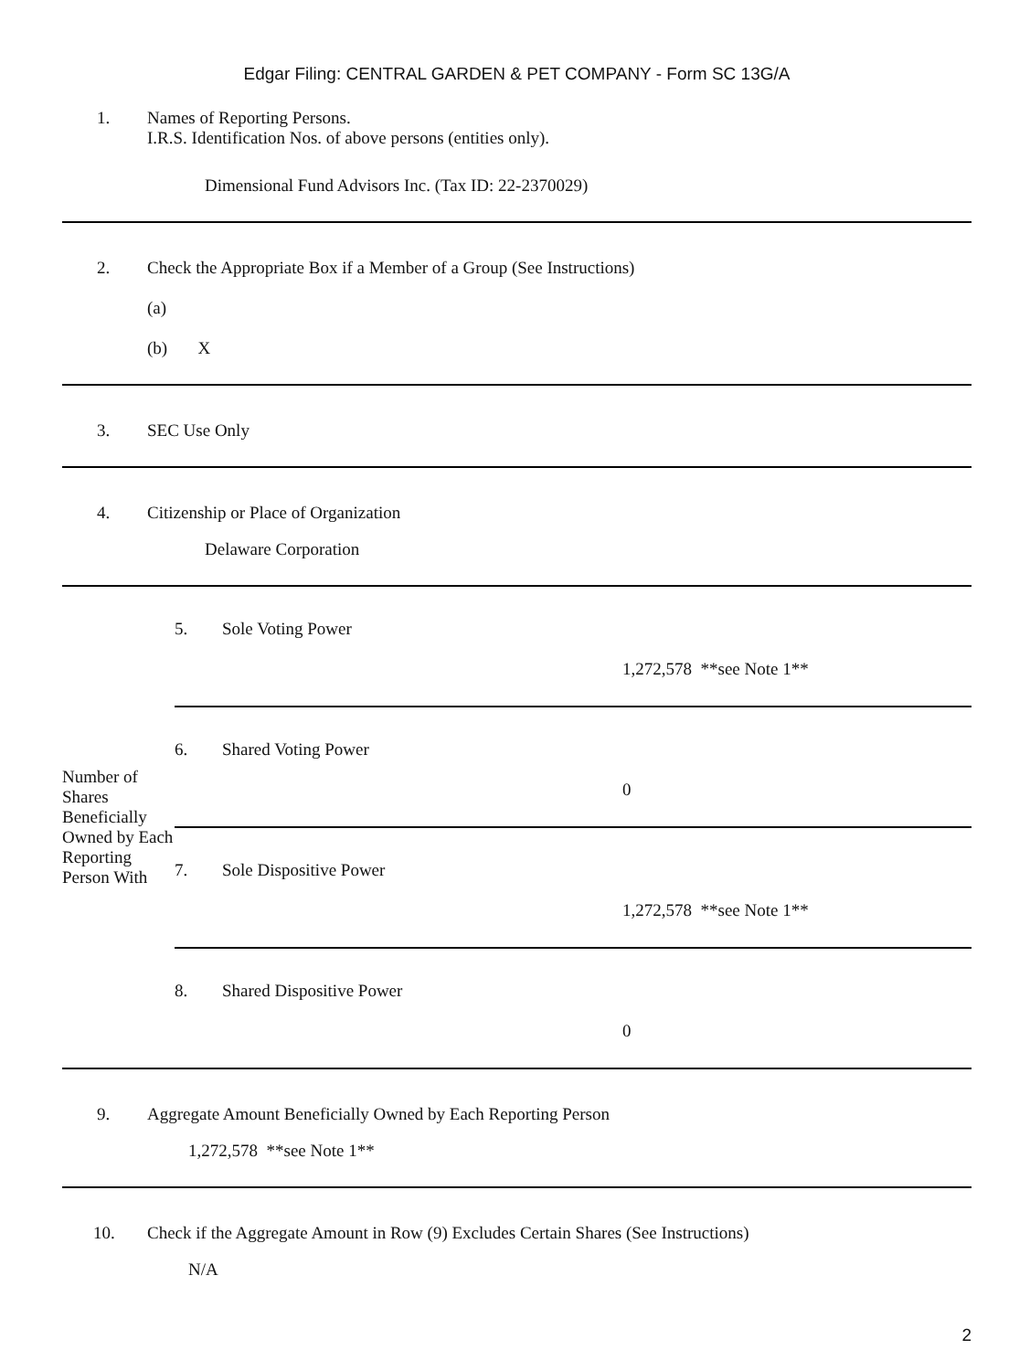Edgar Filing: CENTRAL GARDEN & PET COMPANY - Form SC 13G/A
1. Names of Reporting Persons.
I.R.S. Identification Nos. of above persons (entities only).
Dimensional Fund Advisors Inc. (Tax ID: 22-2370029)
2. Check the Appropriate Box if a Member of a Group (See Instructions)
(a)
(b) X
3. SEC Use Only
4. Citizenship or Place of Organization
Delaware Corporation
| Number of Shares Beneficially Owned by Each Reporting Person With | 5. Sole Voting Power 1,272,578 **see Note 1** |
| | 6. Shared Voting Power 0 |
| | 7. Sole Dispositive Power 1,272,578 **see Note 1** |
| | 8. Shared Dispositive Power 0 |
9. Aggregate Amount Beneficially Owned by Each Reporting Person
1,272,578 **see Note 1**
10. Check if the Aggregate Amount in Row (9) Excludes Certain Shares (See Instructions)
N/A
2